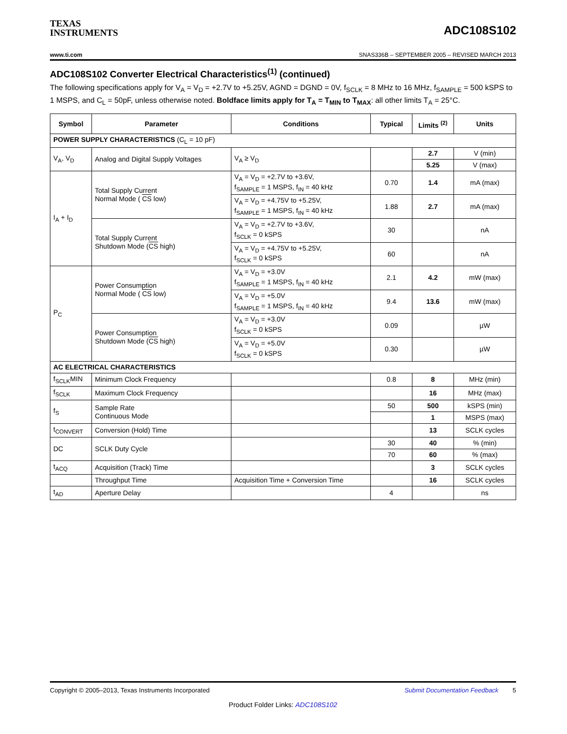TEXAS
INSTRUMENTS
ADC108S102
www.ti.com SNAS336B – SEPTEMBER 2005 – REVISED MARCH 2013
ADC108S102 Converter Electrical Characteristics<sup>(1)</sup> (continued)
The following specifications apply for V<sub>A</sub> = V<sub>D</sub> = +2.7V to +5.25V, AGND = DGND = 0V, f<sub>SCLK</sub> = 8 MHz to 16 MHz, f<sub>SAMPLE</sub> = 500 kSPS to 1 MSPS, and C<sub>L</sub> = 50pF, unless otherwise noted. Boldface limits apply for T<sub>A</sub> = T<sub>MIN</sub> to T<sub>MAX</sub>: all other limits T<sub>A</sub> = 25°C.
| Symbol | Parameter | Conditions | Typical | Limits <sup>(2)</sup> | Units |
| --- | --- | --- | --- | --- | --- |
| POWER SUPPLY CHARACTERISTICS (C<sub>L</sub> = 10 pF) | | | | | |
| V<sub>A</sub>, V<sub>D</sub> | Analog and Digital Supply Voltages | V<sub>A</sub> ≥ V<sub>D</sub> | | 2.7 | V (min) |
| | | | | 5.25 | V (max) |
| I<sub>A</sub> + I<sub>D</sub> | Total Supply Current Normal Mode ( CS low) | V<sub>A</sub> = V<sub>D</sub> = +2.7V to +3.6V, f<sub>SAMPLE</sub> = 1 MSPS, f<sub>IN</sub> = 40 kHz | 0.70 | 1.4 | mA (max) |
| | | V<sub>A</sub> = V<sub>D</sub> = +4.75V to +5.25V, f<sub>SAMPLE</sub> = 1 MSPS, f<sub>IN</sub> = 40 kHz | 1.88 | 2.7 | mA (max) |
| | Total Supply Current Shutdown Mode ( CS high) | V<sub>A</sub> = V<sub>D</sub> = +2.7V to +3.6V, f<sub>SCLK</sub> = 0 kSPS | 30 | | nA |
| | | V<sub>A</sub> = V<sub>D</sub> = +4.75V to +5.25V, f<sub>SCLK</sub> = 0 kSPS | 60 | | nA |
| P<sub>C</sub> | Power Consumption Normal Mode ( CS low) | V<sub>A</sub> = V<sub>D</sub> = +3.0V f<sub>SAMPLE</sub> = 1 MSPS, f<sub>IN</sub> = 40 kHz | 2.1 | 4.2 | mW (max) |
| | | V<sub>A</sub> = V<sub>D</sub> = +5.0V f<sub>SAMPLE</sub> = 1 MSPS, f<sub>IN</sub> = 40 kHz | 9.4 | 13.6 | mW (max) |
| | Power Consumption Shutdown Mode ( CS high) | V<sub>A</sub> = V<sub>D</sub> = +3.0V f<sub>SCLK</sub> = 0 kSPS | 0.09 | | µW |
| | | V<sub>A</sub> = V<sub>D</sub> = +5.0V f<sub>SCLK</sub> = 0 kSPS | 0.30 | | µW |
| AC ELECTRICAL CHARACTERISTICS | | | | | |
| f<sub>SCLK</sub>MIN | Minimum Clock Frequency | | 0.8 | 8 | MHz (min) |
| f<sub>SCLK</sub> | Maximum Clock Frequency | | | 16 | MHz (max) |
| f<sub>S</sub> | Sample Rate Continuous Mode | | 50 | 500 | kSPS (min) |
| | | | | 1 | MSPS (max) |
| t<sub>CONVERT</sub> | Conversion (Hold) Time | | | 13 | SCLK cycles |
| DC | SCLK Duty Cycle | | 30 | 40 | % (min) |
| | | | 70 | 60 | % (max) |
| t<sub>ACQ</sub> | Acquisition (Track) Time | | | 3 | SCLK cycles |
| | Throughput Time | Acquisition Time + Conversion Time | | 16 | SCLK cycles |
| t<sub>AD</sub> | Aperture Delay | | 4 | | ns |
Copyright © 2005–2013, Texas Instruments Incorporated Submit Documentation Feedback 5
Product Folder Links: ADC108S102